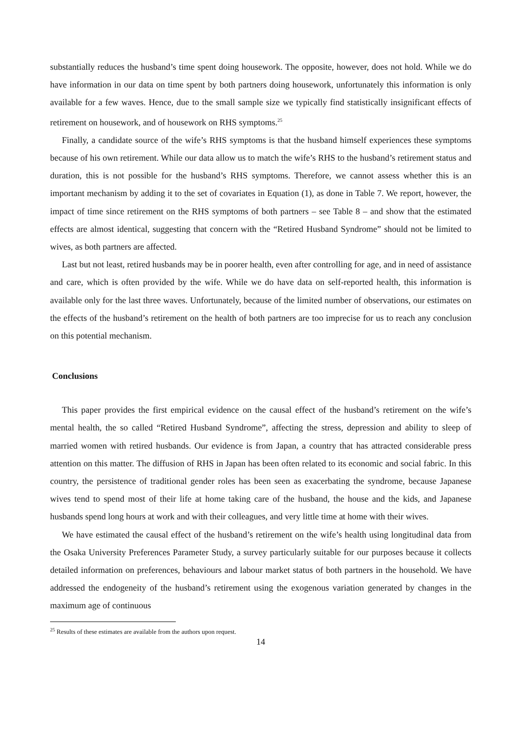substantially reduces the husband’s time spent doing housework. The opposite, however, does not hold. While we do have information in our data on time spent by both partners doing housework, unfortunately this information is only available for a few waves. Hence, due to the small sample size we typically find statistically insignificant effects of retirement on housework, and of housework on RHS symptoms.<sup>25</sup>
Finally, a candidate source of the wife’s RHS symptoms is that the husband himself experiences these symptoms because of his own retirement. While our data allow us to match the wife’s RHS to the husband’s retirement status and duration, this is not possible for the husband’s RHS symptoms. Therefore, we cannot assess whether this is an important mechanism by adding it to the set of covariates in Equation (1), as done in Table 7. We report, however, the impact of time since retirement on the RHS symptoms of both partners – see Table 8 – and show that the estimated effects are almost identical, suggesting that concern with the “Retired Husband Syndrome” should not be limited to wives, as both partners are affected.
Last but not least, retired husbands may be in poorer health, even after controlling for age, and in need of assistance and care, which is often provided by the wife. While we do have data on self-reported health, this information is available only for the last three waves. Unfortunately, because of the limited number of observations, our estimates on the effects of the husband’s retirement on the health of both partners are too imprecise for us to reach any conclusion on this potential mechanism.
Conclusions
This paper provides the first empirical evidence on the causal effect of the husband’s retirement on the wife’s mental health, the so called “Retired Husband Syndrome”, affecting the stress, depression and ability to sleep of married women with retired husbands. Our evidence is from Japan, a country that has attracted considerable press attention on this matter. The diffusion of RHS in Japan has been often related to its economic and social fabric. In this country, the persistence of traditional gender roles has been seen as exacerbating the syndrome, because Japanese wives tend to spend most of their life at home taking care of the husband, the house and the kids, and Japanese husbands spend long hours at work and with their colleagues, and very little time at home with their wives.
We have estimated the causal effect of the husband’s retirement on the wife’s health using longitudinal data from the Osaka University Preferences Parameter Study, a survey particularly suitable for our purposes because it collects detailed information on preferences, behaviours and labour market status of both partners in the household. We have addressed the endogeneity of the husband’s retirement using the exogenous variation generated by changes in the maximum age of continuous
<sup>25</sup> Results of these estimates are available from the authors upon request.
14